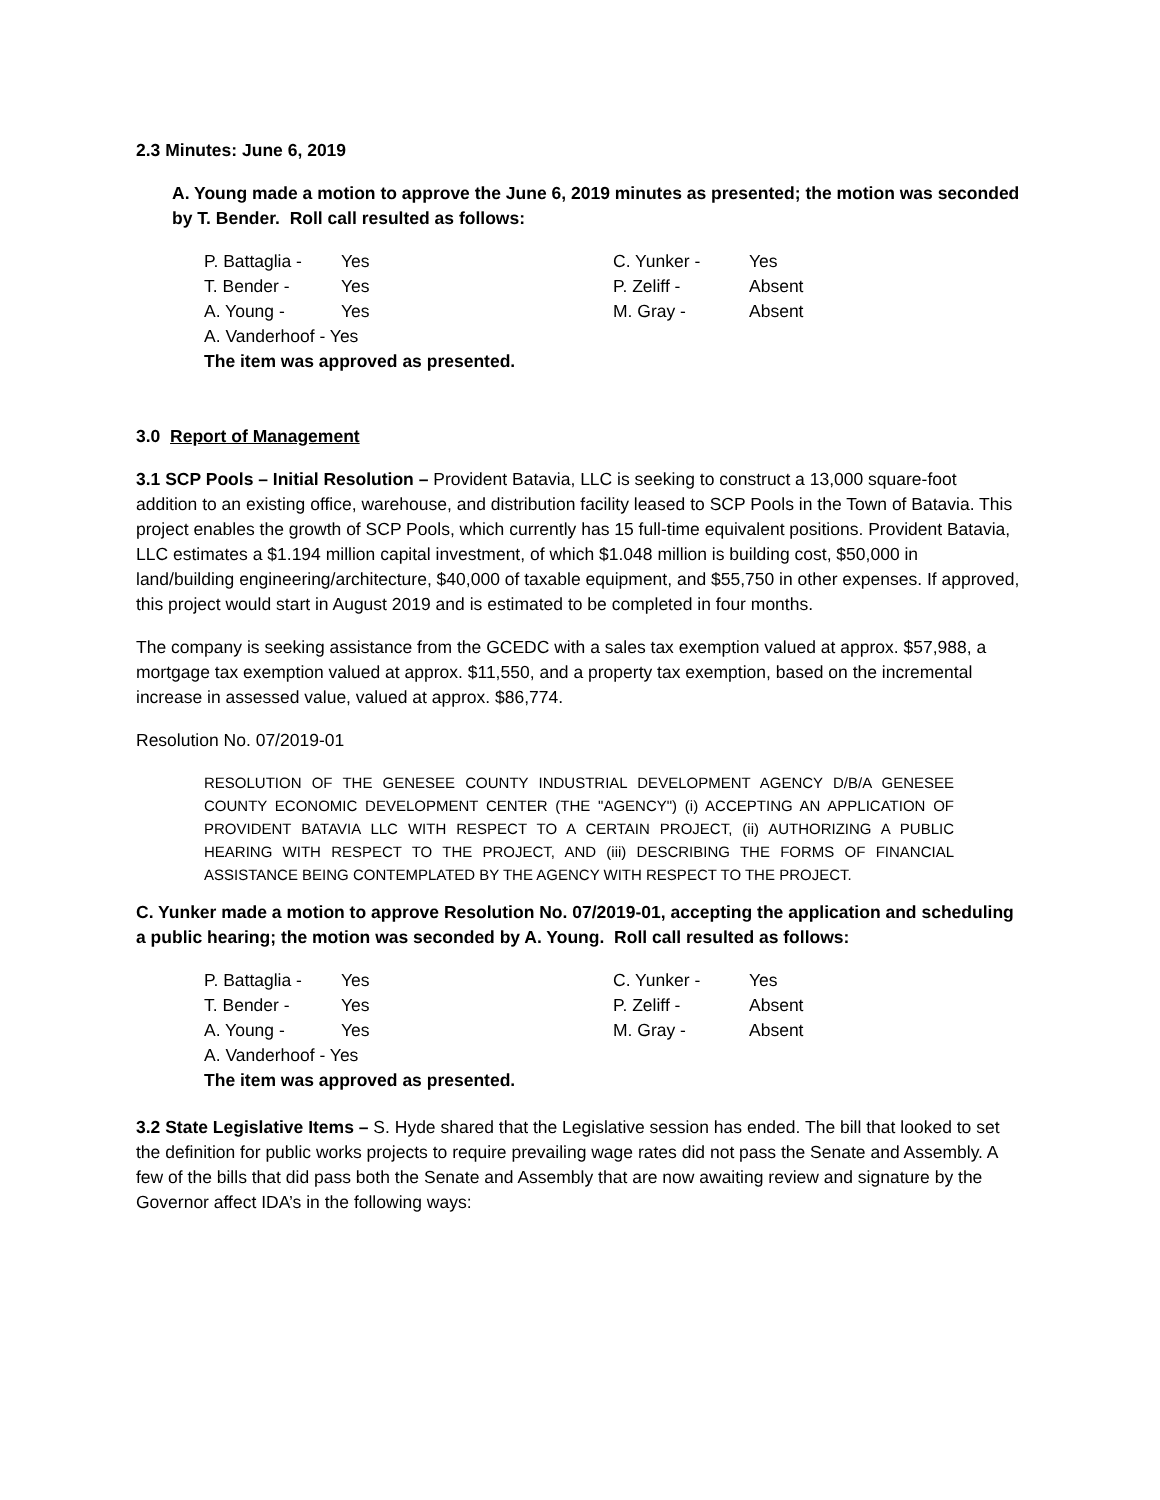2.3 Minutes: June 6, 2019
A. Young made a motion to approve the June 6, 2019 minutes as presented; the motion was seconded by T. Bender. Roll call resulted as follows:
| P. Battaglia - | Yes | C. Yunker - | Yes |
| T. Bender - | Yes | P. Zeliff - | Absent |
| A. Young - | Yes | M. Gray - | Absent |
| A. Vanderhoof - Yes | | | |
| The item was approved as presented. | | | |
3.0 Report of Management
3.1 SCP Pools – Initial Resolution – Provident Batavia, LLC is seeking to construct a 13,000 square-foot addition to an existing office, warehouse, and distribution facility leased to SCP Pools in the Town of Batavia. This project enables the growth of SCP Pools, which currently has 15 full-time equivalent positions. Provident Batavia, LLC estimates a $1.194 million capital investment, of which $1.048 million is building cost, $50,000 in land/building engineering/architecture, $40,000 of taxable equipment, and $55,750 in other expenses. If approved, this project would start in August 2019 and is estimated to be completed in four months.
The company is seeking assistance from the GCEDC with a sales tax exemption valued at approx. $57,988, a mortgage tax exemption valued at approx. $11,550, and a property tax exemption, based on the incremental increase in assessed value, valued at approx. $86,774.
Resolution No. 07/2019-01
RESOLUTION OF THE GENESEE COUNTY INDUSTRIAL DEVELOPMENT AGENCY D/B/A GENESEE COUNTY ECONOMIC DEVELOPMENT CENTER (THE "AGENCY") (i) ACCEPTING AN APPLICATION OF PROVIDENT BATAVIA LLC WITH RESPECT TO A CERTAIN PROJECT, (ii) AUTHORIZING A PUBLIC HEARING WITH RESPECT TO THE PROJECT, AND (iii) DESCRIBING THE FORMS OF FINANCIAL ASSISTANCE BEING CONTEMPLATED BY THE AGENCY WITH RESPECT TO THE PROJECT.
C. Yunker made a motion to approve Resolution No. 07/2019-01, accepting the application and scheduling a public hearing; the motion was seconded by A. Young. Roll call resulted as follows:
| P. Battaglia - | Yes | C. Yunker - | Yes |
| T. Bender - | Yes | P. Zeliff - | Absent |
| A. Young - | Yes | M. Gray - | Absent |
| A. Vanderhoof - Yes | | | |
| The item was approved as presented. | | | |
3.2 State Legislative Items – S. Hyde shared that the Legislative session has ended. The bill that looked to set the definition for public works projects to require prevailing wage rates did not pass the Senate and Assembly. A few of the bills that did pass both the Senate and Assembly that are now awaiting review and signature by the Governor affect IDA’s in the following ways: